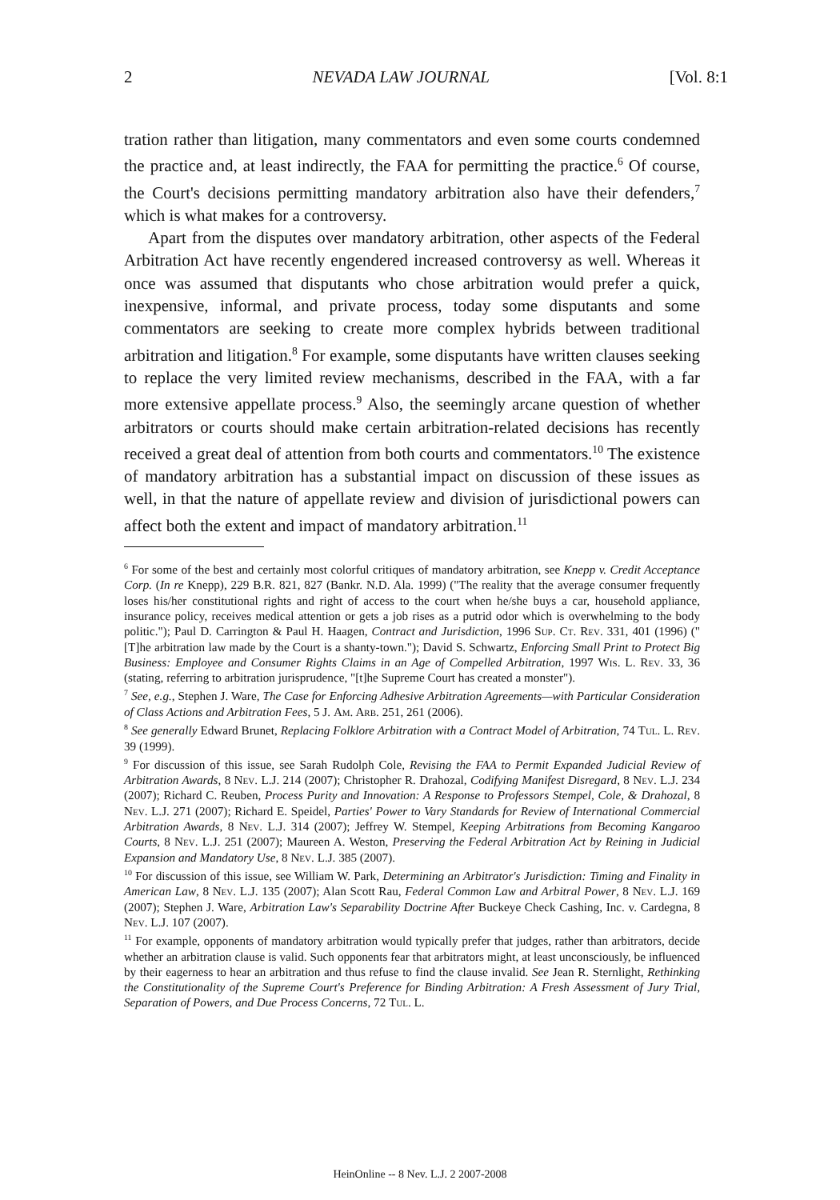2 NEVADA LAW JOURNAL [Vol. 8:1
tration rather than litigation, many commentators and even some courts condemned the practice and, at least indirectly, the FAA for permitting the practice.<sup>6</sup> Of course, the Court's decisions permitting mandatory arbitration also have their defenders,<sup>7</sup> which is what makes for a controversy.
Apart from the disputes over mandatory arbitration, other aspects of the Federal Arbitration Act have recently engendered increased controversy as well. Whereas it once was assumed that disputants who chose arbitration would prefer a quick, inexpensive, informal, and private process, today some disputants and some commentators are seeking to create more complex hybrids between traditional arbitration and litigation.<sup>8</sup> For example, some disputants have written clauses seeking to replace the very limited review mechanisms, described in the FAA, with a far more extensive appellate process.<sup>9</sup> Also, the seemingly arcane question of whether arbitrators or courts should make certain arbitration-related decisions has recently received a great deal of attention from both courts and commentators.<sup>10</sup> The existence of mandatory arbitration has a substantial impact on discussion of these issues as well, in that the nature of appellate review and division of jurisdictional powers can affect both the extent and impact of mandatory arbitration.<sup>11</sup>
<sup>6</sup> For some of the best and certainly most colorful critiques of mandatory arbitration, see Knepp v. Credit Acceptance Corp. (In re Knepp), 229 B.R. 821, 827 (Bankr. N.D. Ala. 1999) ("The reality that the average consumer frequently loses his/her constitutional rights and right of access to the court when he/she buys a car, household appliance, insurance policy, receives medical attention or gets a job rises as a putrid odor which is overwhelming to the body politic."); Paul D. Carrington & Paul H. Haagen, Contract and Jurisdiction, 1996 Sup. Ct. Rev. 331, 401 (1996) ("[T]he arbitration law made by the Court is a shanty-town."); David S. Schwartz, Enforcing Small Print to Protect Big Business: Employee and Consumer Rights Claims in an Age of Compelled Arbitration, 1997 Wis. L. Rev. 33, 36 (stating, referring to arbitration jurisprudence, "[t]he Supreme Court has created a monster").
<sup>7</sup> See, e.g., Stephen J. Ware, The Case for Enforcing Adhesive Arbitration Agreements—with Particular Consideration of Class Actions and Arbitration Fees, 5 J. Am. Arb. 251, 261 (2006).
<sup>8</sup> See generally Edward Brunet, Replacing Folklore Arbitration with a Contract Model of Arbitration, 74 Tul. L. Rev. 39 (1999).
<sup>9</sup> For discussion of this issue, see Sarah Rudolph Cole, Revising the FAA to Permit Expanded Judicial Review of Arbitration Awards, 8 Nev. L.J. 214 (2007); Christopher R. Drahozal, Codifying Manifest Disregard, 8 Nev. L.J. 234 (2007); Richard C. Reuben, Process Purity and Innovation: A Response to Professors Stempel, Cole, & Drahozal, 8 Nev. L.J. 271 (2007); Richard E. Speidel, Parties' Power to Vary Standards for Review of International Commercial Arbitration Awards, 8 Nev. L.J. 314 (2007); Jeffrey W. Stempel, Keeping Arbitrations from Becoming Kangaroo Courts, 8 Nev. L.J. 251 (2007); Maureen A. Weston, Preserving the Federal Arbitration Act by Reining in Judicial Expansion and Mandatory Use, 8 Nev. L.J. 385 (2007).
<sup>10</sup> For discussion of this issue, see William W. Park, Determining an Arbitrator's Jurisdiction: Timing and Finality in American Law, 8 Nev. L.J. 135 (2007); Alan Scott Rau, Federal Common Law and Arbitral Power, 8 Nev. L.J. 169 (2007); Stephen J. Ware, Arbitration Law's Separability Doctrine After Buckeye Check Cashing, Inc. v. Cardegna, 8 Nev. L.J. 107 (2007).
<sup>11</sup> For example, opponents of mandatory arbitration would typically prefer that judges, rather than arbitrators, decide whether an arbitration clause is valid. Such opponents fear that arbitrators might, at least unconsciously, be influenced by their eagerness to hear an arbitration and thus refuse to find the clause invalid. See Jean R. Sternlight, Rethinking the Constitutionality of the Supreme Court's Preference for Binding Arbitration: A Fresh Assessment of Jury Trial, Separation of Powers, and Due Process Concerns, 72 Tul. L.
HeinOnline -- 8 Nev. L.J. 2 2007-2008